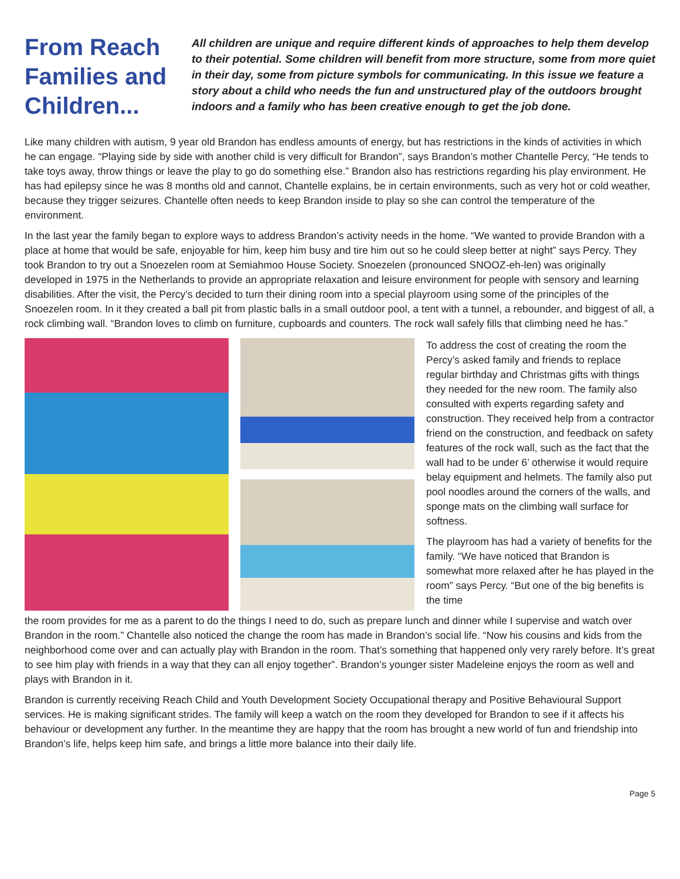From Reach Families and Children...
All children are unique and require different kinds of approaches to help them develop to their potential. Some children will benefit from more structure, some from more quiet in their day, some from picture symbols for communicating. In this issue we feature a story about a child who needs the fun and unstructured play of the outdoors brought indoors and a family who has been creative enough to get the job done.
Like many children with autism, 9 year old Brandon has endless amounts of energy, but has restrictions in the kinds of activities in which he can engage. “Playing side by side with another child is very difficult for Brandon”, says Brandon’s mother Chantelle Percy, “He tends to take toys away, throw things or leave the play to go do something else.” Brandon also has restrictions regarding his play environment. He has had epilepsy since he was 8 months old and cannot, Chantelle explains, be in certain environments, such as very hot or cold weather, because they trigger seizures. Chantelle often needs to keep Brandon inside to play so she can control the temperature of the environment.
In the last year the family began to explore ways to address Brandon’s activity needs in the home. “We wanted to provide Brandon with a place at home that would be safe, enjoyable for him, keep him busy and tire him out so he could sleep better at night” says Percy. They took Brandon to try out a Snoezelen room at Semiahmoo House Society. Snoezelen (pronounced SNOOZ-eh-len) was originally developed in 1975 in the Netherlands to provide an appropriate relaxation and leisure environment for people with sensory and learning disabilities. After the visit, the Percy’s decided to turn their dining room into a special playroom using some of the principles of the Snoezelen room. In it they created a ball pit from plastic balls in a small outdoor pool, a tent with a tunnel, a rebounder, and biggest of all, a rock climbing wall. “Brandon loves to climb on furniture, cupboards and counters. The rock wall safely fills that climbing need he has.”
To address the cost of creating the room the Percy’s asked family and friends to replace regular birthday and Christmas gifts with things they needed for the new room. The family also consulted with experts regarding safety and construction. They received help from a contractor friend on the construction, and feedback on safety features of the rock wall, such as the fact that the wall had to be under 6’ otherwise it would require belay equipment and helmets. The family also put pool noodles around the corners of the walls, and sponge mats on the climbing wall surface for softness.
The playroom has had a variety of benefits for the family. “We have noticed that Brandon is somewhat more relaxed after he has played in the room” says Percy. “But one of the big benefits is the time
the room provides for me as a parent to do the things I need to do, such as prepare lunch and dinner while I supervise and watch over Brandon in the room.” Chantelle also noticed the change the room has made in Brandon’s social life. “Now his cousins and kids from the neighborhood come over and can actually play with Brandon in the room. That’s something that happened only very rarely before. It’s great to see him play with friends in a way that they can all enjoy together”. Brandon’s younger sister Madeleine enjoys the room as well and plays with Brandon in it.
Brandon is currently receiving Reach Child and Youth Development Society Occupational therapy and Positive Behavioural Support services. He is making significant strides. The family will keep a watch on the room they developed for Brandon to see if it affects his behaviour or development any further. In the meantime they are happy that the room has brought a new world of fun and friendship into Brandon’s life, helps keep him safe, and brings a little more balance into their daily life.
Page 5